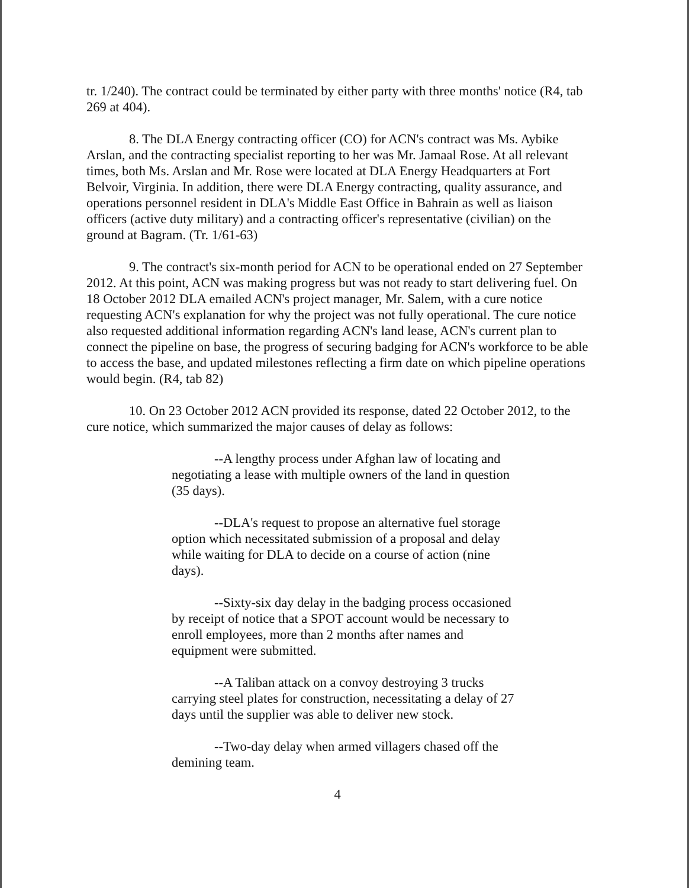tr. 1/240). The contract could be terminated by either party with three months' notice (R4, tab 269 at 404).
8. The DLA Energy contracting officer (CO) for ACN's contract was Ms. Aybike Arslan, and the contracting specialist reporting to her was Mr. Jamaal Rose. At all relevant times, both Ms. Arslan and Mr. Rose were located at DLA Energy Headquarters at Fort Belvoir, Virginia. In addition, there were DLA Energy contracting, quality assurance, and operations personnel resident in DLA's Middle East Office in Bahrain as well as liaison officers (active duty military) and a contracting officer's representative (civilian) on the ground at Bagram. (Tr. 1/61-63)
9. The contract's six-month period for ACN to be operational ended on 27 September 2012. At this point, ACN was making progress but was not ready to start delivering fuel. On 18 October 2012 DLA emailed ACN's project manager, Mr. Salem, with a cure notice requesting ACN's explanation for why the project was not fully operational. The cure notice also requested additional information regarding ACN's land lease, ACN's current plan to connect the pipeline on base, the progress of securing badging for ACN's workforce to be able to access the base, and updated milestones reflecting a firm date on which pipeline operations would begin. (R4, tab 82)
10. On 23 October 2012 ACN provided its response, dated 22 October 2012, to the cure notice, which summarized the major causes of delay as follows:
--A lengthy process under Afghan law of locating and negotiating a lease with multiple owners of the land in question (35 days).
--DLA's request to propose an alternative fuel storage option which necessitated submission of a proposal and delay while waiting for DLA to decide on a course of action (nine days).
--Sixty-six day delay in the badging process occasioned by receipt of notice that a SPOT account would be necessary to enroll employees, more than 2 months after names and equipment were submitted.
--A Taliban attack on a convoy destroying 3 trucks carrying steel plates for construction, necessitating a delay of 27 days until the supplier was able to deliver new stock.
--Two-day delay when armed villagers chased off the demining team.
4